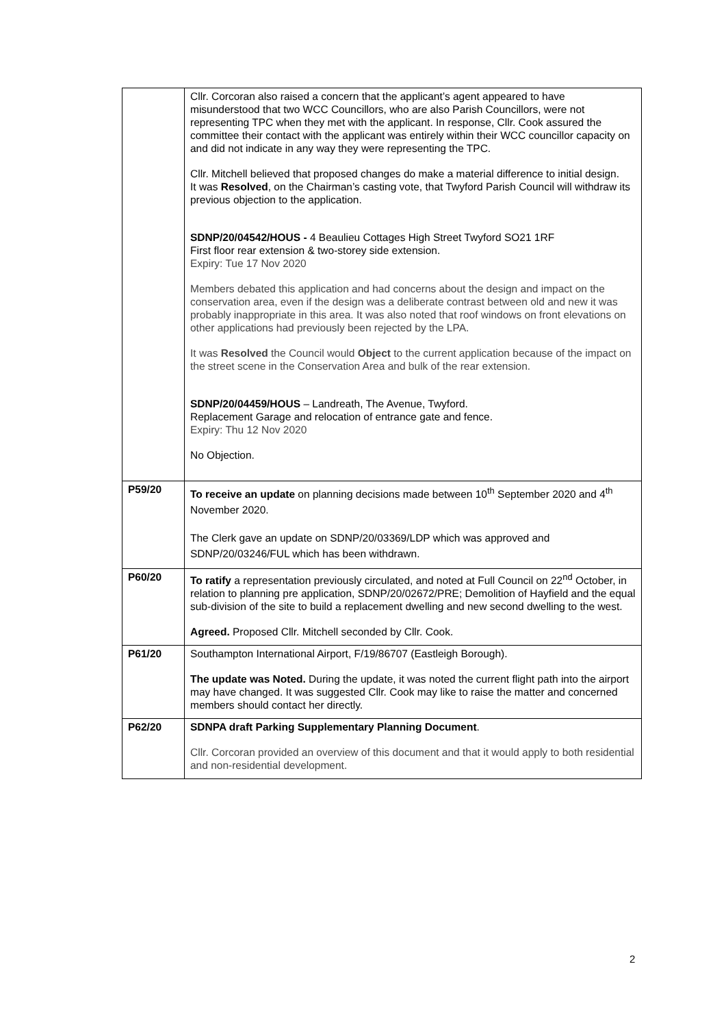| | Cllr. Corcoran also raised a concern that the applicant’s agent appeared to have misunderstood that two WCC Councillors, who are also Parish Councillors, were not representing TPC when they met with the applicant. In response, Cllr. Cook assured the committee their contact with the applicant was entirely within their WCC councillor capacity on and did not indicate in any way they were representing the TPC. Cllr. Mitchell believed that proposed changes do make a material difference to initial design. It was Resolved , on the Chairman’s casting vote, that Twyford Parish Council will withdraw its previous objection to the application. SDNP/20/04542/HOUS - 4 Beaulieu Cottages High Street Twyford SO21 1RF First floor rear extension & two-storey side extension. Expiry: Tue 17 Nov 2020 Members debated this application and had concerns about the design and impact on the conservation area, even if the design was a deliberate contrast between old and new it was probably inappropriate in this area. It was also noted that roof windows on front elevations on other applications had previously been rejected by the LPA. It was Resolved the Council would Object to the current application because of the impact on the street scene in the Conservation Area and bulk of the rear extension. SDNP/20/04459/HOUS – Landreath, The Avenue, Twyford. Replacement Garage and relocation of entrance gate and fence. Expiry: Thu 12 Nov 2020 No Objection. |
| P59/20 | To receive an update on planning decisions made between 10<sup>th</sup> September 2020 and 4<sup>th</sup> November 2020. The Clerk gave an update on SDNP/20/03369/LDP which was approved and SDNP/20/03246/FUL which has been withdrawn. |
| P60/20 | To ratify a representation previously circulated, and noted at Full Council on 22<sup>nd</sup> October, in relation to planning pre application, SDNP/20/02672/PRE; Demolition of Hayfield and the equal sub-division of the site to build a replacement dwelling and new second dwelling to the west. Agreed. Proposed Cllr. Mitchell seconded by Cllr. Cook. |
| P61/20 | Southampton International Airport, F/19/86707 (Eastleigh Borough). The update was Noted. During the update, it was noted the current flight path into the airport may have changed. It was suggested Cllr. Cook may like to raise the matter and concerned members should contact her directly. |
| P62/20 | SDNPA draft Parking Supplementary Planning Document . Cllr. Corcoran provided an overview of this document and that it would apply to both residential and non-residential development. |
2